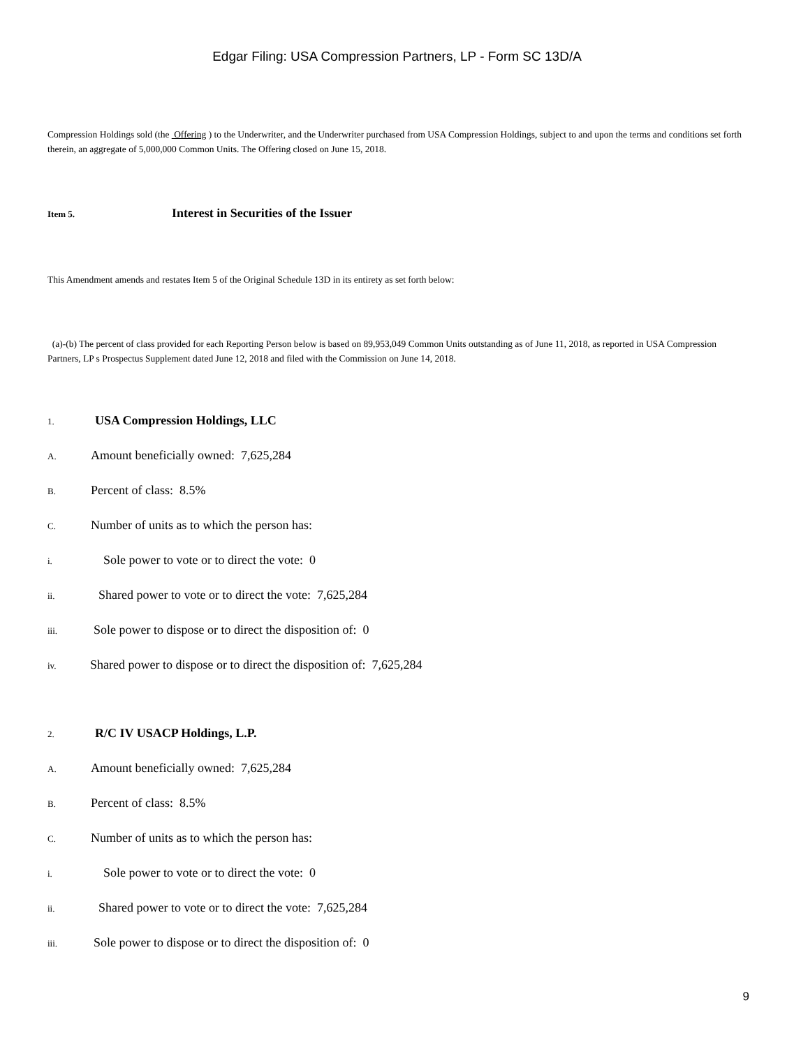Edgar Filing: USA Compression Partners, LP - Form SC 13D/A
Compression Holdings sold (the Offering ) to the Underwriter, and the Underwriter purchased from USA Compression Holdings, subject to and upon the terms and conditions set forth therein, an aggregate of 5,000,000 Common Units. The Offering closed on June 15, 2018.
Item 5. Interest in Securities of the Issuer
This Amendment amends and restates Item 5 of the Original Schedule 13D in its entirety as set forth below:
(a)-(b) The percent of class provided for each Reporting Person below is based on 89,953,049 Common Units outstanding as of June 11, 2018, as reported in USA Compression Partners, LP s Prospectus Supplement dated June 12, 2018 and filed with the Commission on June 14, 2018.
1. USA Compression Holdings, LLC
A. Amount beneficially owned: 7,625,284
B. Percent of class: 8.5%
C. Number of units as to which the person has:
i. Sole power to vote or to direct the vote: 0
ii. Shared power to vote or to direct the vote: 7,625,284
iii. Sole power to dispose or to direct the disposition of: 0
iv. Shared power to dispose or to direct the disposition of: 7,625,284
2. R/C IV USACP Holdings, L.P.
A. Amount beneficially owned: 7,625,284
B. Percent of class: 8.5%
C. Number of units as to which the person has:
i. Sole power to vote or to direct the vote: 0
ii. Shared power to vote or to direct the vote: 7,625,284
iii. Sole power to dispose or to direct the disposition of: 0
9